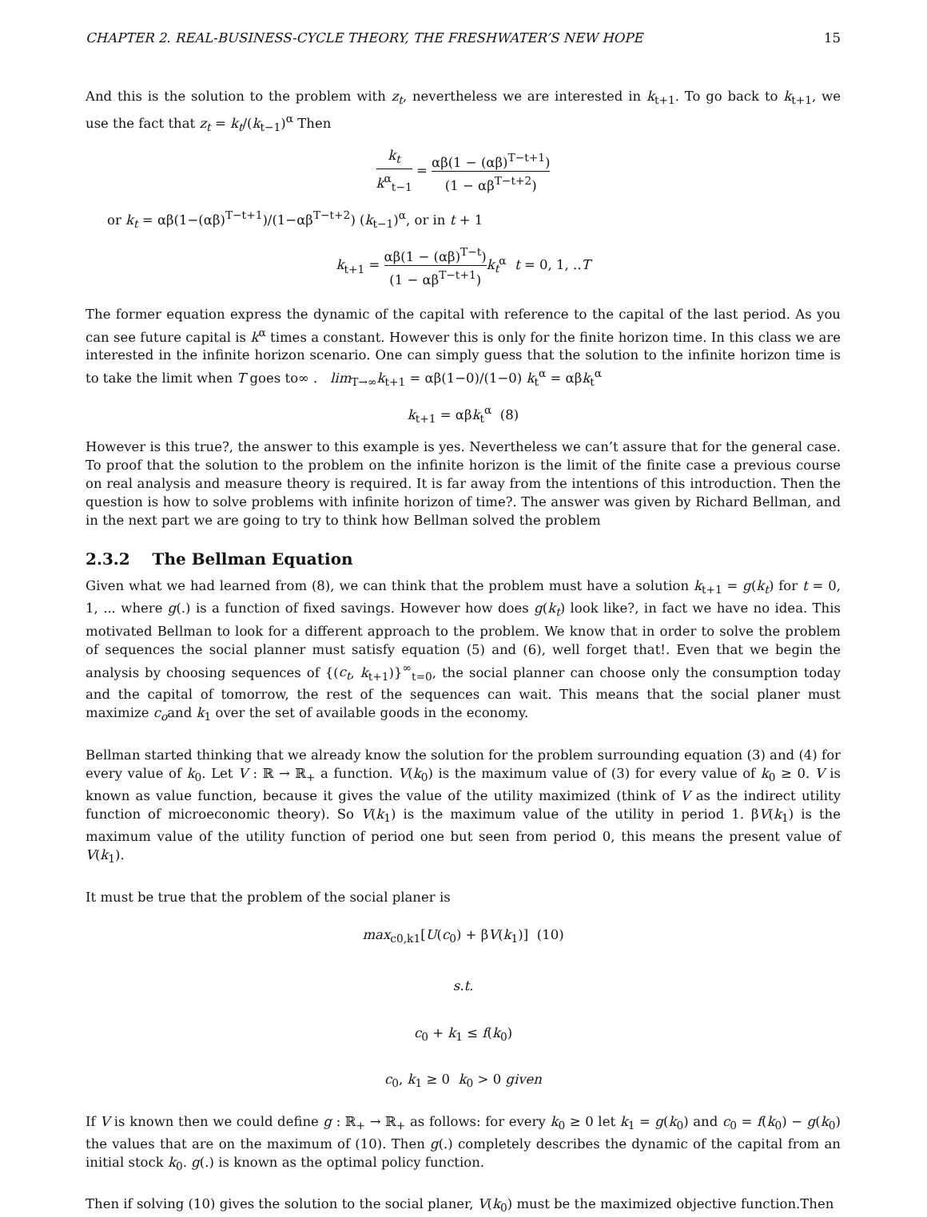CHAPTER 2. REAL-BUSINESS-CYCLE THEORY, THE FRESHWATER’S NEW HOPE 15
And this is the solution to the problem with z<sub>t</sub>, nevertheless we are interested in k<sub>t+1</sub>. To go back to k<sub>t+1</sub>, we use the fact that z<sub>t</sub> = k<sub>t</sub>/(k<sub>t−1</sub>)<sup>α</sup> Then
k<sub>t</sub> k<sup>α</sup><sub>t−1</sub> = αβ(1 − (αβ)<sup>T−t+1</sup>) (1 − αβ<sup>T−t+2</sup>)
or k<sub>t</sub> = αβ(1−(αβ)<sup>T−t+1</sup>)/(1−αβ<sup>T−t+2</sup>) (k<sub>t−1</sub>)<sup>α</sup>, or in t + 1
k<sub>t+1</sub> = αβ(1 − (αβ)<sup>T−t</sup>) (1 − αβ<sup>T−t+1</sup>) k<sub>t</sub><sup>α</sup> t = 0, 1, ..T
The former equation express the dynamic of the capital with reference to the capital of the last period. As you can see future capital is k<sup>α</sup> times a constant. However this is only for the finite horizon time. In this class we are interested in the infinite horizon scenario. One can simply guess that the solution to the infinite horizon time is to take the limit when T goes to∞ . lim<sub>T→∞</sub>k<sub>t+1</sub> = αβ(1−0)/(1−0) k<sub>t</sub><sup>α</sup> = αβk<sub>t</sub><sup>α</sup>
k<sub>t+1</sub> = αβk<sub>t</sub><sup>α</sup> (8)
However is this true?, the answer to this example is yes. Nevertheless we can’t assure that for the general case. To proof that the solution to the problem on the infinite horizon is the limit of the finite case a previous course on real analysis and measure theory is required. It is far away from the intentions of this introduction. Then the question is how to solve problems with infinite horizon of time?. The answer was given by Richard Bellman, and in the next part we are going to try to think how Bellman solved the problem
2.3.2 The Bellman Equation
Given what we had learned from (8), we can think that the problem must have a solution k<sub>t+1</sub> = g(k<sub>t</sub>) for t = 0, 1, ... where g(.) is a function of fixed savings. However how does g(k<sub>t</sub>) look like?, in fact we have no idea. This motivated Bellman to look for a different approach to the problem. We know that in order to solve the problem of sequences the social planner must satisfy equation (5) and (6), well forget that!. Even that we begin the analysis by choosing sequences of {(c<sub>t</sub>, k<sub>t+1</sub>)}<sup>∞</sup><sub>t=0</sub>, the social planner can choose only the consumption today and the capital of tomorrow, the rest of the sequences can wait. This means that the social planer must maximize c<sub>o</sub>and k<sub>1</sub> over the set of available goods in the economy.
Bellman started thinking that we already know the solution for the problem surrounding equation (3) and (4) for every value of k<sub>0</sub>. Let V : ℝ → ℝ<sub>+</sub> a function. V(k<sub>0</sub>) is the maximum value of (3) for every value of k<sub>0</sub> ≥ 0. V is known as value function, because it gives the value of the utility maximized (think of V as the indirect utility function of microeconomic theory). So V(k<sub>1</sub>) is the maximum value of the utility in period 1. βV(k<sub>1</sub>) is the maximum value of the utility function of period one but seen from period 0, this means the present value of V(k<sub>1</sub>).
It must be true that the problem of the social planer is
max<sub>c0,k1</sub>[U(c<sub>0</sub>) + βV(k<sub>1</sub>)] (10)
s.t.
c<sub>0</sub> + k<sub>1</sub> ≤ f(k<sub>0</sub>)
c<sub>0</sub>, k<sub>1</sub> ≥ 0 k<sub>0</sub> > 0 given
If V is known then we could define g : ℝ<sub>+</sub> → ℝ<sub>+</sub> as follows: for every k<sub>0</sub> ≥ 0 let k<sub>1</sub> = g(k<sub>0</sub>) and c<sub>0</sub> = f(k<sub>0</sub>) − g(k<sub>0</sub>) the values that are on the maximum of (10). Then g(.) completely describes the dynamic of the capital from an initial stock k<sub>0</sub>. g(.) is known as the optimal policy function.
Then if solving (10) gives the solution to the social planer, V(k<sub>0</sub>) must be the maximized objective function.Then